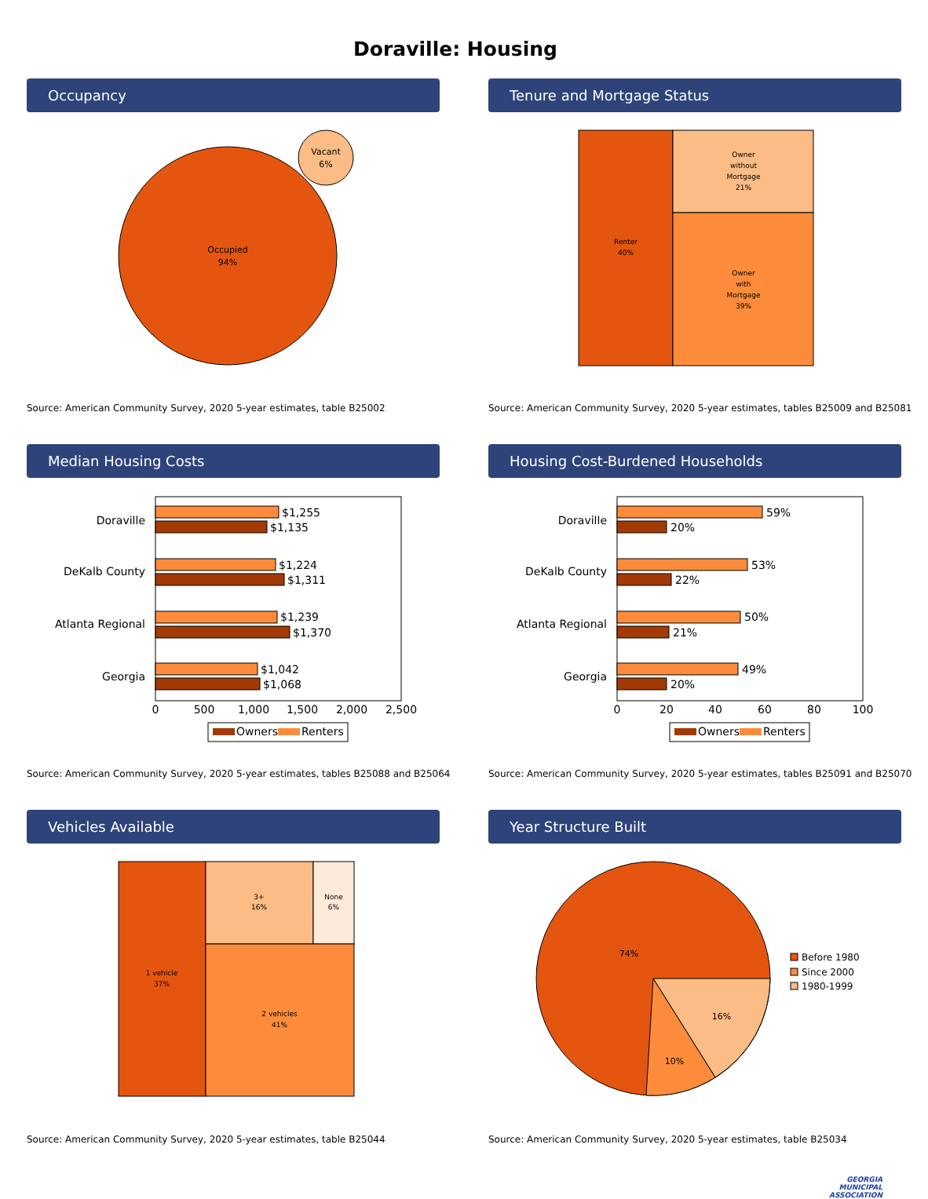Doraville: Housing
Occupancy
Occupied
94%
Vacant
6%
Source: American Community Survey, 2020 5-year estimates, table B25002
Tenure and Mortgage Status
Renter
40%
Owner
without
Mortgage
21%
Owner
with
Mortgage
39%
Source: American Community Survey, 2020 5-year estimates, tables B25009 and B25081
Median Housing Costs
Doraville
DeKalb County
Atlanta Regional
Georgia
$1,255
$1,135
$1,224
$1,311
$1,239
$1,370
$1,042
$1,068
0
500
1,000
1,500
2,000
2,500
Owners
Renters
Source: American Community Survey, 2020 5-year estimates, tables B25088 and B25064
Housing Cost-Burdened Households
Doraville
DeKalb County
Atlanta Regional
Georgia
59%
20%
53%
22%
50%
21%
49%
20%
0
20
40
60
80
100
Owners
Renters
Source: American Community Survey, 2020 5-year estimates, tables B25091 and B25070
Vehicles Available
1 vehicle
37%
3+
16%
None
6%
2 vehicles
41%
Source: American Community Survey, 2020 5-year estimates, table B25044
Year Structure Built
74%
16%
10%
Before 1980
Since 2000
1980-1999
Source: American Community Survey, 2020 5-year estimates, table B25034
GEORGIA
MUNICIPAL
ASSOCIATION